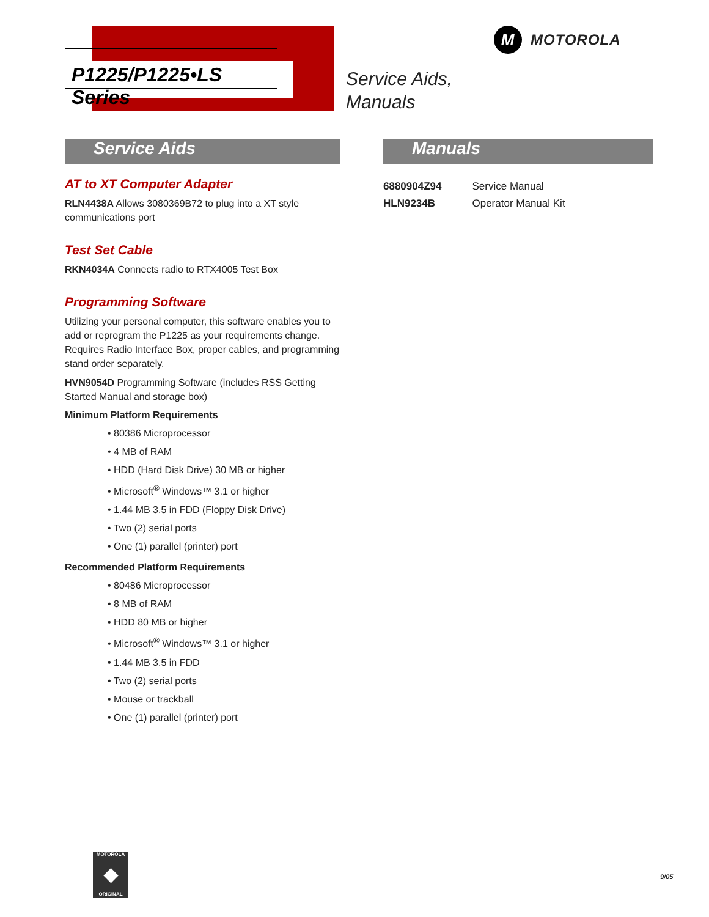P1225/P1225•LS Series
Service Aids,
Manuals
M MOTOROLA
Service Aids
AT to XT Computer Adapter
RLN4438A Allows 3080369B72 to plug into a XT style communications port
Test Set Cable
RKN4034A Connects radio to RTX4005 Test Box
Programming Software
Utilizing your personal computer, this software enables you to add or reprogram the P1225 as your requirements change. Requires Radio Interface Box, proper cables, and programming stand order separately.
HVN9054D Programming Software (includes RSS Getting Started Manual and storage box)
Minimum Platform Requirements
• 80386 Microprocessor
• 4 MB of RAM
• HDD (Hard Disk Drive) 30 MB or higher
• Microsoft<sup>®</sup> Windows™ 3.1 or higher
• 1.44 MB 3.5 in FDD (Floppy Disk Drive)
• Two (2) serial ports
• One (1) parallel (printer) port
Recommended Platform Requirements
• 80486 Microprocessor
• 8 MB of RAM
• HDD 80 MB or higher
• Microsoft<sup>®</sup> Windows™ 3.1 or higher
• 1.44 MB 3.5 in FDD
• Two (2) serial ports
• Mouse or trackball
• One (1) parallel (printer) port
Manuals
| 6880904Z94 | Service Manual |
| HLN9234B | Operator Manual Kit |
MOTOROLA
◆
ORIGINAL
9/05